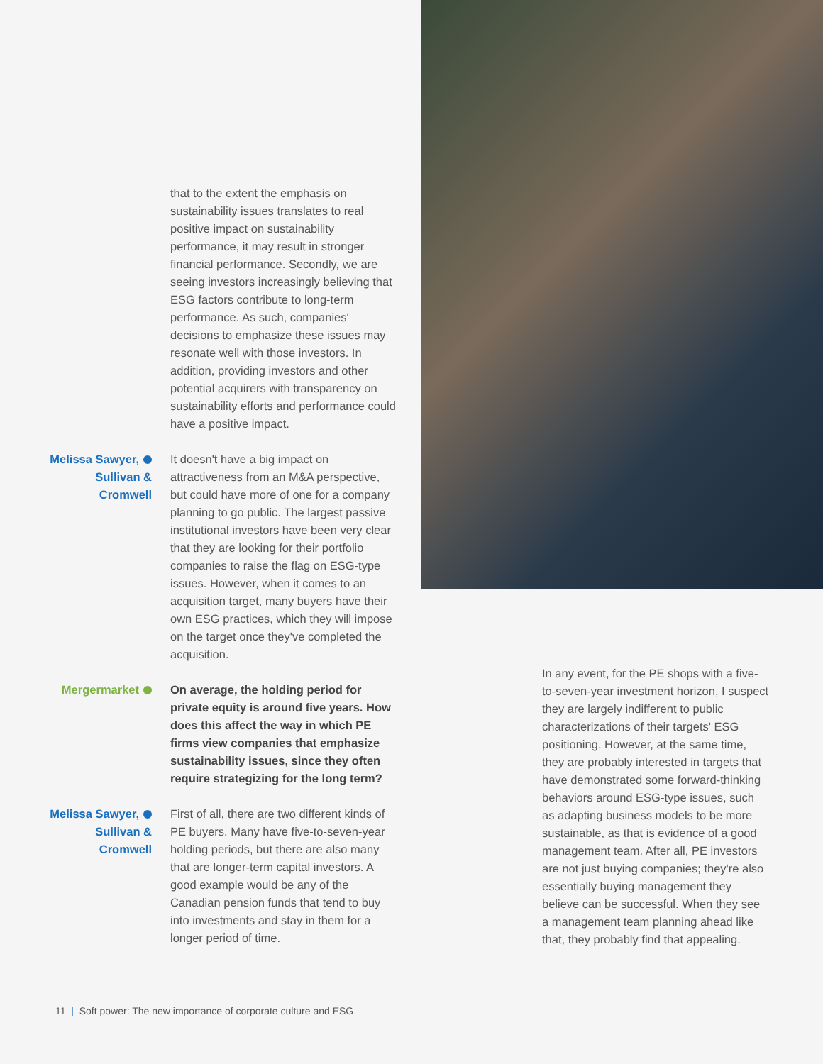that to the extent the emphasis on sustainability issues translates to real positive impact on sustainability performance, it may result in stronger financial performance. Secondly, we are seeing investors increasingly believing that ESG factors contribute to long-term performance. As such, companies' decisions to emphasize these issues may resonate well with those investors. In addition, providing investors and other potential acquirers with transparency on sustainability efforts and performance could have a positive impact.
Melissa Sawyer,
Sullivan &
Cromwell
It doesn't have a big impact on attractiveness from an M&A perspective, but could have more of one for a company planning to go public. The largest passive institutional investors have been very clear that they are looking for their portfolio companies to raise the flag on ESG-type issues. However, when it comes to an acquisition target, many buyers have their own ESG practices, which they will impose on the target once they've completed the acquisition.
Mergermarket On average, the holding period for private equity is around five years. How does this affect the way in which PE firms view companies that emphasize sustainability issues, since they often require strategizing for the long term?
Melissa Sawyer,
Sullivan &
Cromwell
First of all, there are two different kinds of PE buyers. Many have five-to-seven-year holding periods, but there are also many that are longer-term capital investors. A good example would be any of the Canadian pension funds that tend to buy into investments and stay in them for a longer period of time.
In any event, for the PE shops with a five-to-seven-year investment horizon, I suspect they are largely indifferent to public characterizations of their targets' ESG positioning. However, at the same time, they are probably interested in targets that have demonstrated some forward-thinking behaviors around ESG-type issues, such as adapting business models to be more sustainable, as that is evidence of a good management team. After all, PE investors are not just buying companies; they're also essentially buying management they believe can be successful. When they see a management team planning ahead like that, they probably find that appealing.
11 | Soft power: The new importance of corporate culture and ESG